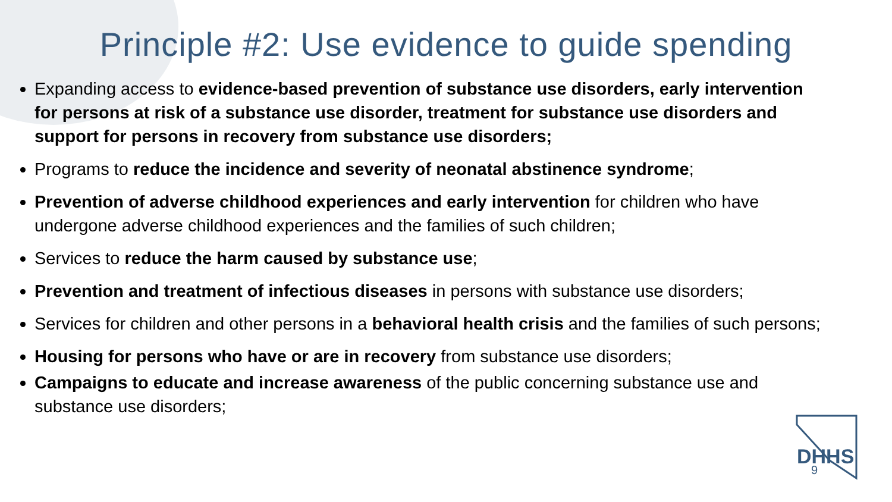Principle #2: Use evidence to guide spending
Expanding access to evidence-based prevention of substance use disorders, early intervention for persons at risk of a substance use disorder, treatment for substance use disorders and support for persons in recovery from substance use disorders;
Programs to reduce the incidence and severity of neonatal abstinence syndrome;
Prevention of adverse childhood experiences and early intervention for children who have undergone adverse childhood experiences and the families of such children;
Services to reduce the harm caused by substance use;
Prevention and treatment of infectious diseases in persons with substance use disorders;
Services for children and other persons in a behavioral health crisis and the families of such persons;
Housing for persons who have or are in recovery from substance use disorders;
Campaigns to educate and increase awareness of the public concerning substance use and substance use disorders;
DHHS
9